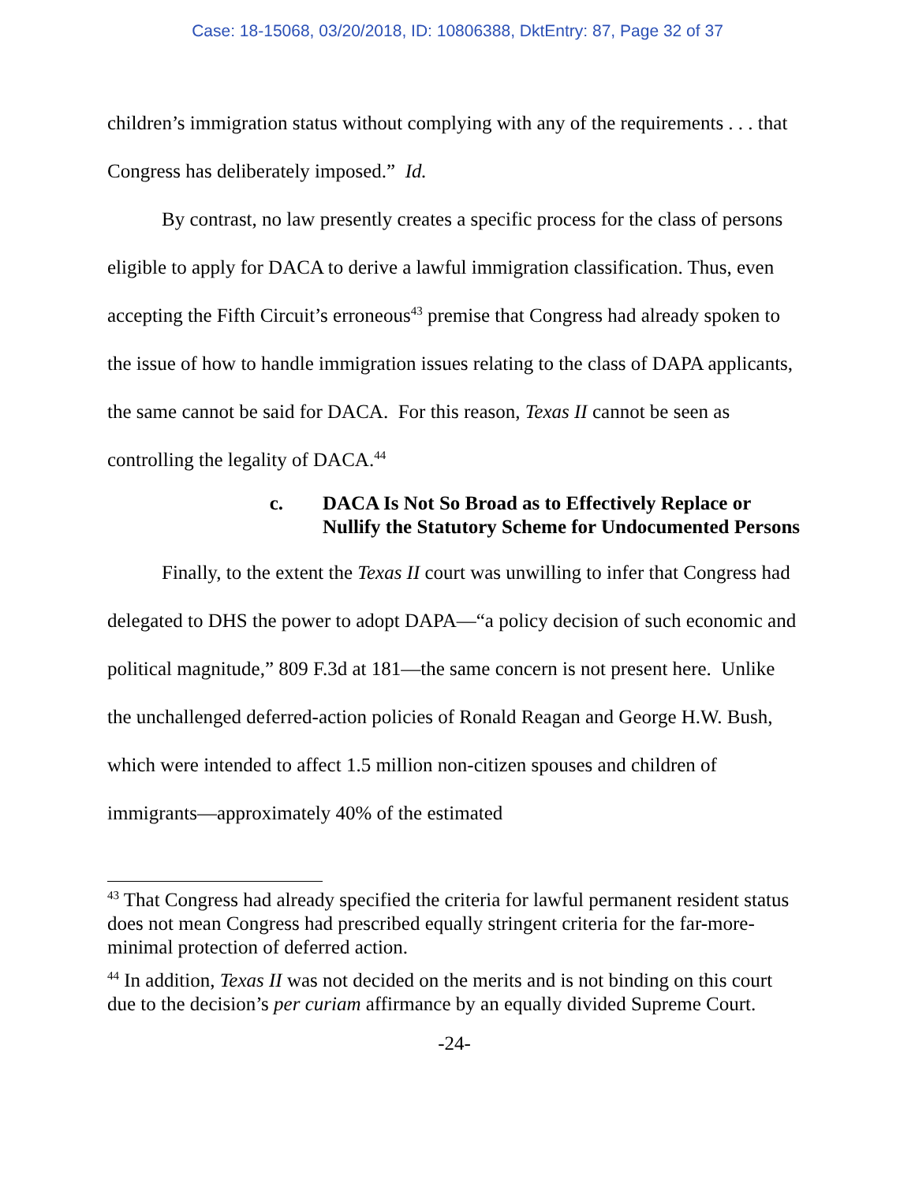Case: 18-15068, 03/20/2018, ID: 10806388, DktEntry: 87, Page 32 of 37
children’s immigration status without complying with any of the requirements . . . that Congress has deliberately imposed.” Id.
By contrast, no law presently creates a specific process for the class of persons eligible to apply for DACA to derive a lawful immigration classification. Thus, even accepting the Fifth Circuit’s erroneous<sup>43</sup> premise that Congress had already spoken to the issue of how to handle immigration issues relating to the class of DAPA applicants, the same cannot be said for DACA. For this reason, Texas II cannot be seen as controlling the legality of DACA.<sup>44</sup>
c. DACA Is Not So Broad as to Effectively Replace or Nullify the Statutory Scheme for Undocumented Persons
Finally, to the extent the Texas II court was unwilling to infer that Congress had delegated to DHS the power to adopt DAPA—“a policy decision of such economic and political magnitude,” 809 F.3d at 181—the same concern is not present here. Unlike the unchallenged deferred-action policies of Ronald Reagan and George H.W. Bush, which were intended to affect 1.5 million non-citizen spouses and children of immigrants—approximately 40% of the estimated
<sup>43</sup> That Congress had already specified the criteria for lawful permanent resident status does not mean Congress had prescribed equally stringent criteria for the far-more-minimal protection of deferred action.
<sup>44</sup> In addition, Texas II was not decided on the merits and is not binding on this court due to the decision’s per curiam affirmance by an equally divided Supreme Court.
-24-